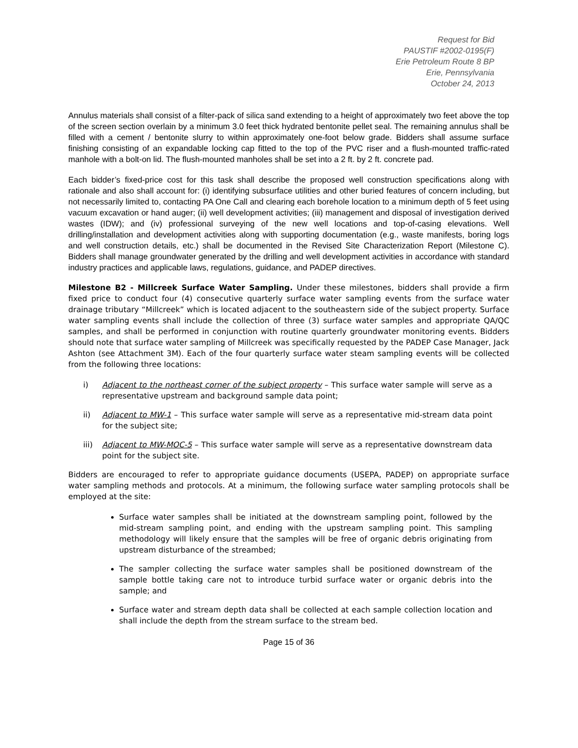Request for Bid
PAUSTIF #2002-0195(F)
Erie Petroleum Route 8 BP
Erie, Pennsylvania
October 24, 2013
Annulus materials shall consist of a filter-pack of silica sand extending to a height of approximately two feet above the top of the screen section overlain by a minimum 3.0 feet thick hydrated bentonite pellet seal. The remaining annulus shall be filled with a cement / bentonite slurry to within approximately one-foot below grade. Bidders shall assume surface finishing consisting of an expandable locking cap fitted to the top of the PVC riser and a flush-mounted traffic-rated manhole with a bolt-on lid. The flush-mounted manholes shall be set into a 2 ft. by 2 ft. concrete pad.
Each bidder’s fixed-price cost for this task shall describe the proposed well construction specifications along with rationale and also shall account for: (i) identifying subsurface utilities and other buried features of concern including, but not necessarily limited to, contacting PA One Call and clearing each borehole location to a minimum depth of 5 feet using vacuum excavation or hand auger; (ii) well development activities; (iii) management and disposal of investigation derived wastes (IDW); and (iv) professional surveying of the new well locations and top-of-casing elevations. Well drilling/installation and development activities along with supporting documentation (e.g., waste manifests, boring logs and well construction details, etc.) shall be documented in the Revised Site Characterization Report (Milestone C). Bidders shall manage groundwater generated by the drilling and well development activities in accordance with standard industry practices and applicable laws, regulations, guidance, and PADEP directives.
Milestone B2 - Millcreek Surface Water Sampling. Under these milestones, bidders shall provide a firm fixed price to conduct four (4) consecutive quarterly surface water sampling events from the surface water drainage tributary “Millcreek” which is located adjacent to the southeastern side of the subject property. Surface water sampling events shall include the collection of three (3) surface water samples and appropriate QA/QC samples, and shall be performed in conjunction with routine quarterly groundwater monitoring events. Bidders should note that surface water sampling of Millcreek was specifically requested by the PADEP Case Manager, Jack Ashton (see Attachment 3M). Each of the four quarterly surface water steam sampling events will be collected from the following three locations:
i) Adjacent to the northeast corner of the subject property – This surface water sample will serve as a representative upstream and background sample data point;
ii) Adjacent to MW-1 – This surface water sample will serve as a representative mid-stream data point for the subject site;
iii) Adjacent to MW-MOC-5 – This surface water sample will serve as a representative downstream data point for the subject site.
Bidders are encouraged to refer to appropriate guidance documents (USEPA, PADEP) on appropriate surface water sampling methods and protocols. At a minimum, the following surface water sampling protocols shall be employed at the site:
Surface water samples shall be initiated at the downstream sampling point, followed by the mid-stream sampling point, and ending with the upstream sampling point. This sampling methodology will likely ensure that the samples will be free of organic debris originating from upstream disturbance of the streambed;
The sampler collecting the surface water samples shall be positioned downstream of the sample bottle taking care not to introduce turbid surface water or organic debris into the sample; and
Surface water and stream depth data shall be collected at each sample collection location and shall include the depth from the stream surface to the stream bed.
Page 15 of 36